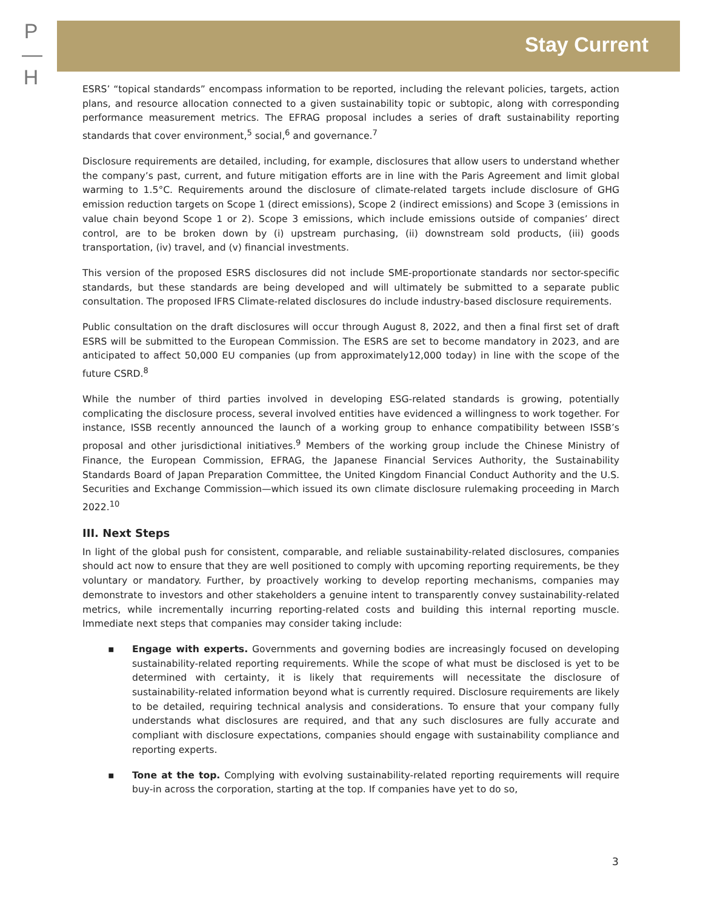P
—
H
Stay Current
ESRS’ “topical standards” encompass information to be reported, including the relevant policies, targets, action plans, and resource allocation connected to a given sustainability topic or subtopic, along with corresponding performance measurement metrics. The EFRAG proposal includes a series of draft sustainability reporting standards that cover environment,<sup>5</sup> social,<sup>6</sup> and governance.<sup>7</sup>
Disclosure requirements are detailed, including, for example, disclosures that allow users to understand whether the company’s past, current, and future mitigation efforts are in line with the Paris Agreement and limit global warming to 1.5°C. Requirements around the disclosure of climate-related targets include disclosure of GHG emission reduction targets on Scope 1 (direct emissions), Scope 2 (indirect emissions) and Scope 3 (emissions in value chain beyond Scope 1 or 2). Scope 3 emissions, which include emissions outside of companies’ direct control, are to be broken down by (i) upstream purchasing, (ii) downstream sold products, (iii) goods transportation, (iv) travel, and (v) financial investments.
This version of the proposed ESRS disclosures did not include SME-proportionate standards nor sector-specific standards, but these standards are being developed and will ultimately be submitted to a separate public consultation. The proposed IFRS Climate-related disclosures do include industry-based disclosure requirements.
Public consultation on the draft disclosures will occur through August 8, 2022, and then a final first set of draft ESRS will be submitted to the European Commission. The ESRS are set to become mandatory in 2023, and are anticipated to affect 50,000 EU companies (up from approximately12,000 today) in line with the scope of the future CSRD.<sup>8</sup>
While the number of third parties involved in developing ESG-related standards is growing, potentially complicating the disclosure process, several involved entities have evidenced a willingness to work together. For instance, ISSB recently announced the launch of a working group to enhance compatibility between ISSB’s proposal and other jurisdictional initiatives.<sup>9</sup> Members of the working group include the Chinese Ministry of Finance, the European Commission, EFRAG, the Japanese Financial Services Authority, the Sustainability Standards Board of Japan Preparation Committee, the United Kingdom Financial Conduct Authority and the U.S. Securities and Exchange Commission—which issued its own climate disclosure rulemaking proceeding in March 2022.<sup>10</sup>
III. Next Steps
In light of the global push for consistent, comparable, and reliable sustainability-related disclosures, companies should act now to ensure that they are well positioned to comply with upcoming reporting requirements, be they voluntary or mandatory. Further, by proactively working to develop reporting mechanisms, companies may demonstrate to investors and other stakeholders a genuine intent to transparently convey sustainability-related metrics, while incrementally incurring reporting-related costs and building this internal reporting muscle. Immediate next steps that companies may consider taking include:
▪ Engage with experts. Governments and governing bodies are increasingly focused on developing sustainability-related reporting requirements. While the scope of what must be disclosed is yet to be determined with certainty, it is likely that requirements will necessitate the disclosure of sustainability-related information beyond what is currently required. Disclosure requirements are likely to be detailed, requiring technical analysis and considerations. To ensure that your company fully understands what disclosures are required, and that any such disclosures are fully accurate and compliant with disclosure expectations, companies should engage with sustainability compliance and reporting experts.
▪ Tone at the top. Complying with evolving sustainability-related reporting requirements will require buy-in across the corporation, starting at the top. If companies have yet to do so,
3